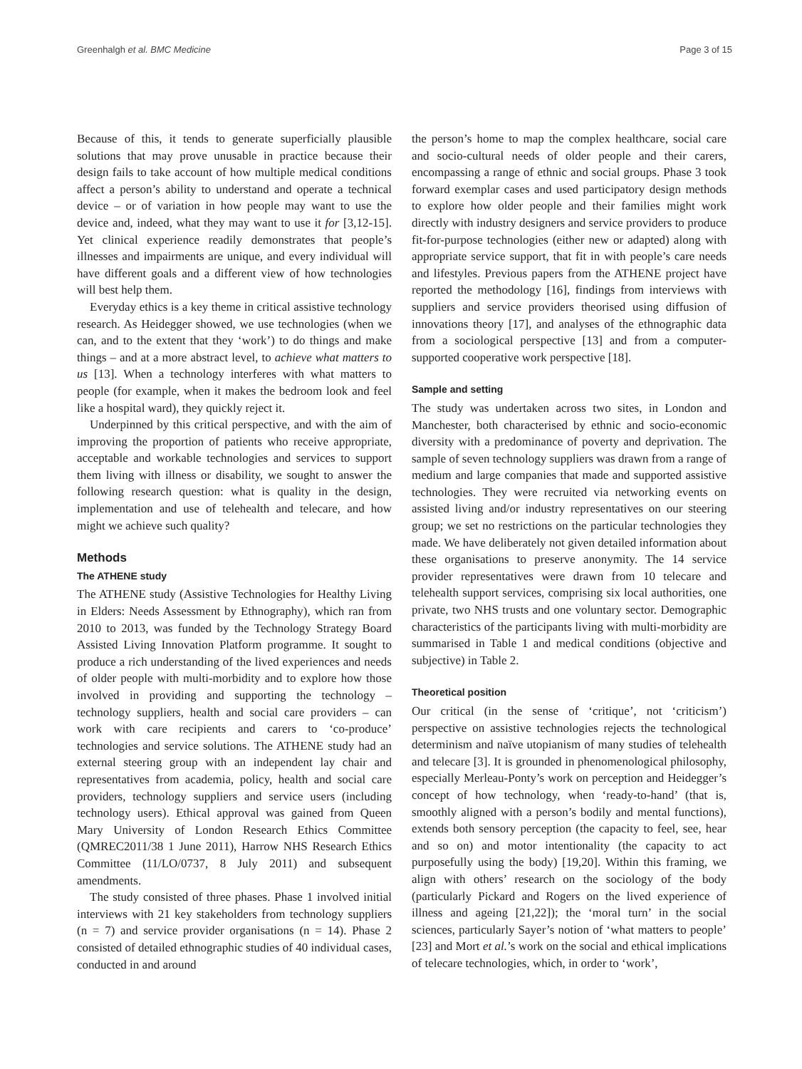Greenhalgh et al. BMC Medicine Page 3 of 15
Because of this, it tends to generate superficially plausible solutions that may prove unusable in practice because their design fails to take account of how multiple medical conditions affect a person’s ability to understand and operate a technical device – or of variation in how people may want to use the device and, indeed, what they may want to use it for [3,12-15]. Yet clinical experience readily demonstrates that people’s illnesses and impairments are unique, and every individual will have different goals and a different view of how technologies will best help them.
Everyday ethics is a key theme in critical assistive technology research. As Heidegger showed, we use technologies (when we can, and to the extent that they ‘work’) to do things and make things – and at a more abstract level, to achieve what matters to us [13]. When a technology interferes with what matters to people (for example, when it makes the bedroom look and feel like a hospital ward), they quickly reject it.
Underpinned by this critical perspective, and with the aim of improving the proportion of patients who receive appropriate, acceptable and workable technologies and services to support them living with illness or disability, we sought to answer the following research question: what is quality in the design, implementation and use of telehealth and telecare, and how might we achieve such quality?
Methods
The ATHENE study
The ATHENE study (Assistive Technologies for Healthy Living in Elders: Needs Assessment by Ethnography), which ran from 2010 to 2013, was funded by the Technology Strategy Board Assisted Living Innovation Platform programme. It sought to produce a rich understanding of the lived experiences and needs of older people with multi-morbidity and to explore how those involved in providing and supporting the technology – technology suppliers, health and social care providers – can work with care recipients and carers to ‘co-produce’ technologies and service solutions. The ATHENE study had an external steering group with an independent lay chair and representatives from academia, policy, health and social care providers, technology suppliers and service users (including technology users). Ethical approval was gained from Queen Mary University of London Research Ethics Committee (QMREC2011/38 1 June 2011), Harrow NHS Research Ethics Committee (11/LO/0737, 8 July 2011) and subsequent amendments.
The study consisted of three phases. Phase 1 involved initial interviews with 21 key stakeholders from technology suppliers (n = 7) and service provider organisations (n = 14). Phase 2 consisted of detailed ethnographic studies of 40 individual cases, conducted in and around
the person’s home to map the complex healthcare, social care and socio-cultural needs of older people and their carers, encompassing a range of ethnic and social groups. Phase 3 took forward exemplar cases and used participatory design methods to explore how older people and their families might work directly with industry designers and service providers to produce fit-for-purpose technologies (either new or adapted) along with appropriate service support, that fit in with people’s care needs and lifestyles. Previous papers from the ATHENE project have reported the methodology [16], findings from interviews with suppliers and service providers theorised using diffusion of innovations theory [17], and analyses of the ethnographic data from a sociological perspective [13] and from a computer-supported cooperative work perspective [18].
Sample and setting
The study was undertaken across two sites, in London and Manchester, both characterised by ethnic and socio-economic diversity with a predominance of poverty and deprivation. The sample of seven technology suppliers was drawn from a range of medium and large companies that made and supported assistive technologies. They were recruited via networking events on assisted living and/or industry representatives on our steering group; we set no restrictions on the particular technologies they made. We have deliberately not given detailed information about these organisations to preserve anonymity. The 14 service provider representatives were drawn from 10 telecare and telehealth support services, comprising six local authorities, one private, two NHS trusts and one voluntary sector. Demographic characteristics of the participants living with multi-morbidity are summarised in Table 1 and medical conditions (objective and subjective) in Table 2.
Theoretical position
Our critical (in the sense of ‘critique’, not ‘criticism’) perspective on assistive technologies rejects the technological determinism and naïve utopianism of many studies of telehealth and telecare [3]. It is grounded in phenomenological philosophy, especially Merleau-Ponty’s work on perception and Heidegger’s concept of how technology, when ‘ready-to-hand’ (that is, smoothly aligned with a person’s bodily and mental functions), extends both sensory perception (the capacity to feel, see, hear and so on) and motor intentionality (the capacity to act purposefully using the body) [19,20]. Within this framing, we align with others’ research on the sociology of the body (particularly Pickard and Rogers on the lived experience of illness and ageing [21,22]); the ‘moral turn’ in the social sciences, particularly Sayer’s notion of ‘what matters to people’ [23] and Mort et al.’s work on the social and ethical implications of telecare technologies, which, in order to ‘work’,